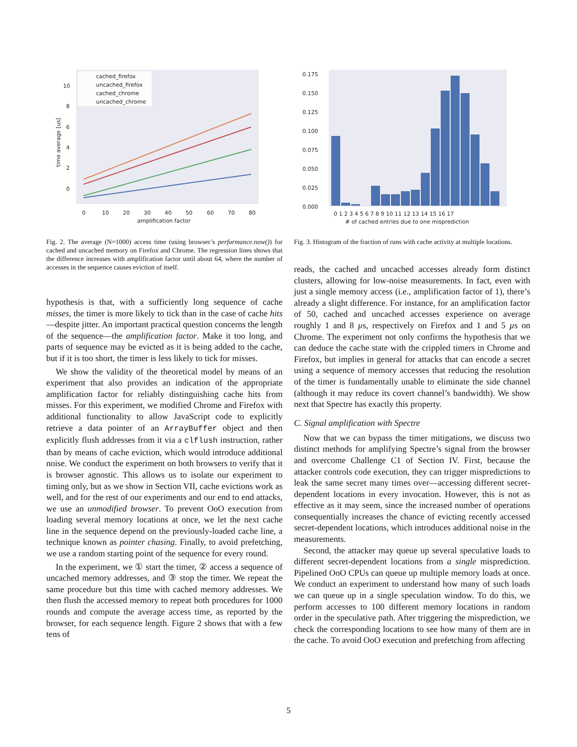cached_firefox
uncached_firefox
cached_chrome
uncached_chrome
10
8
6
4
2
0
0
10
20
30
40
50
60
70
80
amplification factor
time average [us]
Fig. 2. The average (N=1000) access time (using browser’s performance.now()) for cached and uncached memory on Firefox and Chrome. The regression lines shows that the difference increases with amplification factor until about 64, where the number of accesses in the sequence causes eviction of itself.
hypothesis is that, with a sufficiently long sequence of cache misses, the timer is more likely to tick than in the case of cache hits—despite jitter. An important practical question concerns the length of the sequence—the amplification factor. Make it too long, and parts of sequence may be evicted as it is being added to the cache, but if it is too short, the timer is less likely to tick for misses.
We show the validity of the theoretical model by means of an experiment that also provides an indication of the appropriate amplification factor for reliably distinguishing cache hits from misses. For this experiment, we modified Chrome and Firefox with additional functionality to allow JavaScript code to explicitly retrieve a data pointer of an ArrayBuffer object and then explicitly flush addresses from it via a clflush instruction, rather than by means of cache eviction, which would introduce additional noise. We conduct the experiment on both browsers to verify that it is browser agnostic. This allows us to isolate our experiment to timing only, but as we show in Section VII, cache evictions work as well, and for the rest of our experiments and our end to end attacks, we use an unmodified browser. To prevent OoO execution from loading several memory locations at once, we let the next cache line in the sequence depend on the previously-loaded cache line, a technique known as pointer chasing. Finally, to avoid prefetching, we use a random starting point of the sequence for every round.
In the experiment, we ① start the timer, ② access a sequence of uncached memory addresses, and ③ stop the timer. We repeat the same procedure but this time with cached memory addresses. We then flush the accessed memory to repeat both procedures for 1000 rounds and compute the average access time, as reported by the browser, for each sequence length. Figure 2 shows that with a few tens of
0.175
0.150
0.125
0.100
0.075
0.050
0.025
0.000
0 1 2 3 4 5 6 7 8 9 10 11 12 13 14 15 16 17
# of cached entries due to one misprediction
Fig. 3. Histogram of the fraction of runs with cache activity at multiple locations.
reads, the cached and uncached accesses already form distinct clusters, allowing for low-noise measurements. In fact, even with just a single memory access (i.e., amplification factor of 1), there’s already a slight difference. For instance, for an amplification factor of 50, cached and uncached accesses experience on average roughly 1 and 8 µs, respectively on Firefox and 1 and 5 µs on Chrome. The experiment not only confirms the hypothesis that we can deduce the cache state with the crippled timers in Chrome and Firefox, but implies in general for attacks that can encode a secret using a sequence of memory accesses that reducing the resolution of the timer is fundamentally unable to eliminate the side channel (although it may reduce its covert channel’s bandwidth). We show next that Spectre has exactly this property.
C. Signal amplification with Spectre
Now that we can bypass the timer mitigations, we discuss two distinct methods for amplifying Spectre’s signal from the browser and overcome Challenge C1 of Section IV. First, because the attacker controls code execution, they can trigger mispredictions to leak the same secret many times over—accessing different secret-dependent locations in every invocation. However, this is not as effective as it may seem, since the increased number of operations consequentially increases the chance of evicting recently accessed secret-dependent locations, which introduces additional noise in the measurements.
Second, the attacker may queue up several speculative loads to different secret-dependent locations from a single misprediction. Pipelined OoO CPUs can queue up multiple memory loads at once. We conduct an experiment to understand how many of such loads we can queue up in a single speculation window. To do this, we perform accesses to 100 different memory locations in random order in the speculative path. After triggering the misprediction, we check the corresponding locations to see how many of them are in the cache. To avoid OoO execution and prefetching from affecting
5